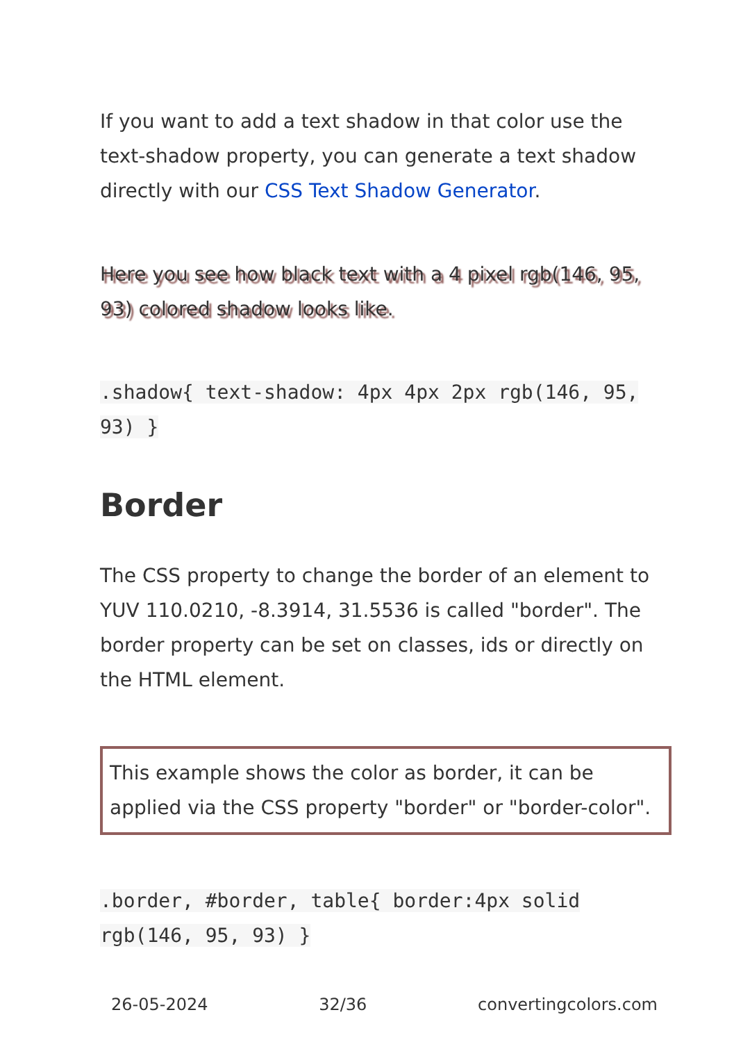If you want to add a text shadow in that color use the text-shadow property, you can generate a text shadow directly with our CSS Text Shadow Generator.
Here you see how black text with a 4 pixel rgb(146, 95, 93) colored shadow looks like.
.shadow{ text-shadow: 4px 4px 2px rgb(146, 95, 93) }
Border
The CSS property to change the border of an element to YUV 110.0210, -8.3914, 31.5536 is called "border". The border property can be set on classes, ids or directly on the HTML element.
This example shows the color as border, it can be applied via the CSS property "border" or "border-color".
.border, #border, table{ border:4px solid rgb(146, 95, 93) }
26-05-2024 32/36 convertingcolors.com